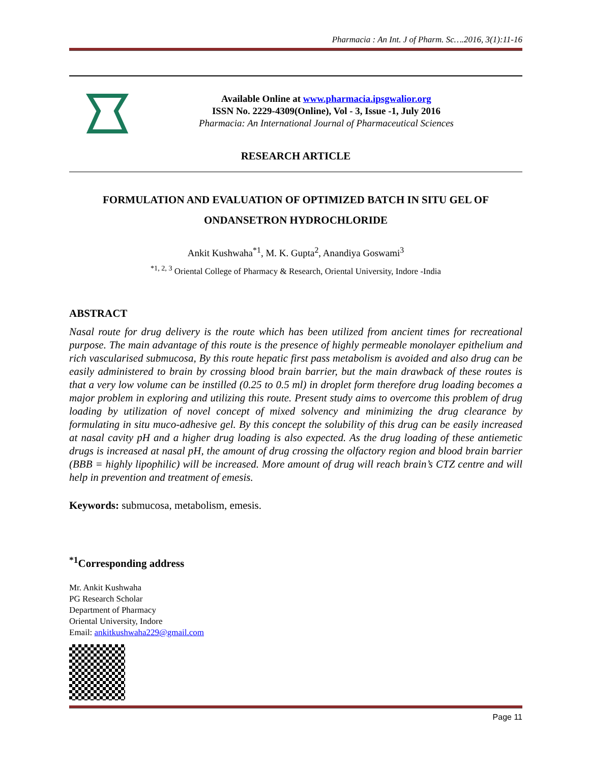Pharmacia : An Int. J of Pharm. Sc….2016, 3(1):11-16
Available Online at www.pharmacia.ipsgwalior.org
ISSN No. 2229-4309(Online), Vol - 3, Issue -1, July 2016
Pharmacia: An International Journal of Pharmaceutical Sciences
RESEARCH ARTICLE
FORMULATION AND EVALUATION OF OPTIMIZED BATCH IN SITU GEL OF ONDANSETRON HYDROCHLORIDE
Ankit Kushwaha<sup>*1</sup>, M. K. Gupta<sup>2</sup>, Anandiya Goswami<sup>3</sup>
<sup>*1, 2, 3</sup> Oriental College of Pharmacy & Research, Oriental University, Indore -India
ABSTRACT
Nasal route for drug delivery is the route which has been utilized from ancient times for recreational purpose. The main advantage of this route is the presence of highly permeable monolayer epithelium and rich vascularised submucosa, By this route hepatic first pass metabolism is avoided and also drug can be easily administered to brain by crossing blood brain barrier, but the main drawback of these routes is that a very low volume can be instilled (0.25 to 0.5 ml) in droplet form therefore drug loading becomes a major problem in exploring and utilizing this route. Present study aims to overcome this problem of drug loading by utilization of novel concept of mixed solvency and minimizing the drug clearance by formulating in situ muco-adhesive gel. By this concept the solubility of this drug can be easily increased at nasal cavity pH and a higher drug loading is also expected. As the drug loading of these antiemetic drugs is increased at nasal pH, the amount of drug crossing the olfactory region and blood brain barrier (BBB = highly lipophilic) will be increased. More amount of drug will reach brain’s CTZ centre and will help in prevention and treatment of emesis.
Keywords: submucosa, metabolism, emesis.
<sup>*1</sup>Corresponding address
Mr. Ankit Kushwaha
PG Research Scholar
Department of Pharmacy
Oriental University, Indore
Email: ankitkushwaha229@gmail.com
Page 11